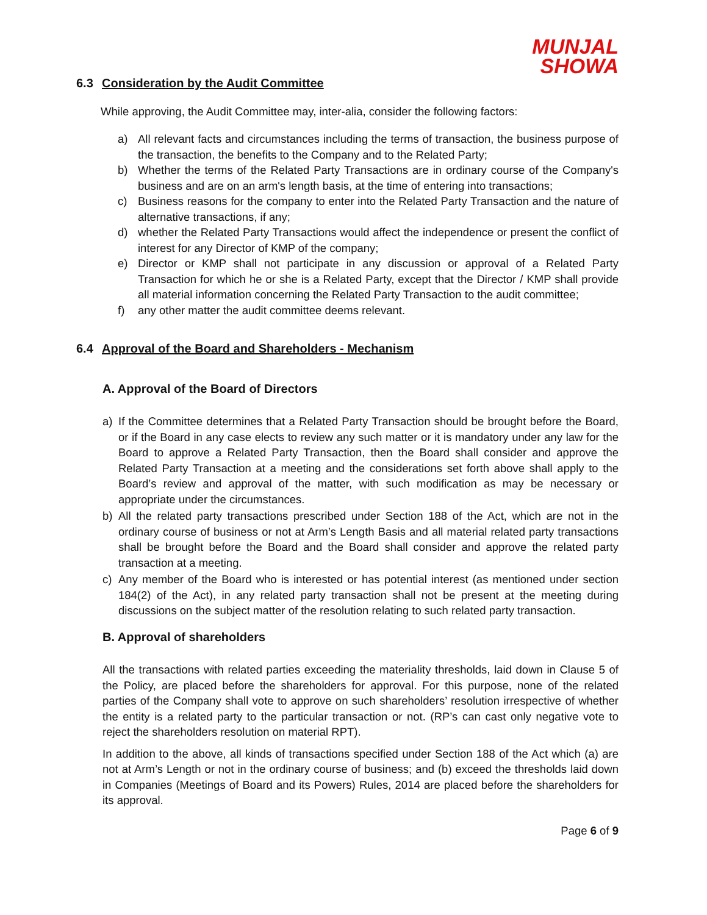MUNJAL
SHOWA
6.3 Consideration by the Audit Committee
While approving, the Audit Committee may, inter-alia, consider the following factors:
a) All relevant facts and circumstances including the terms of transaction, the business purpose of the transaction, the benefits to the Company and to the Related Party;
b) Whether the terms of the Related Party Transactions are in ordinary course of the Company's business and are on an arm's length basis, at the time of entering into transactions;
c) Business reasons for the company to enter into the Related Party Transaction and the nature of alternative transactions, if any;
d) whether the Related Party Transactions would affect the independence or present the conflict of interest for any Director of KMP of the company;
e) Director or KMP shall not participate in any discussion or approval of a Related Party Transaction for which he or she is a Related Party, except that the Director / KMP shall provide all material information concerning the Related Party Transaction to the audit committee;
f) any other matter the audit committee deems relevant.
6.4 Approval of the Board and Shareholders - Mechanism
A. Approval of the Board of Directors
a) If the Committee determines that a Related Party Transaction should be brought before the Board, or if the Board in any case elects to review any such matter or it is mandatory under any law for the Board to approve a Related Party Transaction, then the Board shall consider and approve the Related Party Transaction at a meeting and the considerations set forth above shall apply to the Board’s review and approval of the matter, with such modification as may be necessary or appropriate under the circumstances.
b) All the related party transactions prescribed under Section 188 of the Act, which are not in the ordinary course of business or not at Arm’s Length Basis and all material related party transactions shall be brought before the Board and the Board shall consider and approve the related party transaction at a meeting.
c) Any member of the Board who is interested or has potential interest (as mentioned under section 184(2) of the Act), in any related party transaction shall not be present at the meeting during discussions on the subject matter of the resolution relating to such related party transaction.
B. Approval of shareholders
All the transactions with related parties exceeding the materiality thresholds, laid down in Clause 5 of the Policy, are placed before the shareholders for approval. For this purpose, none of the related parties of the Company shall vote to approve on such shareholders’ resolution irrespective of whether the entity is a related party to the particular transaction or not. (RP’s can cast only negative vote to reject the shareholders resolution on material RPT).
In addition to the above, all kinds of transactions specified under Section 188 of the Act which (a) are not at Arm’s Length or not in the ordinary course of business; and (b) exceed the thresholds laid down in Companies (Meetings of Board and its Powers) Rules, 2014 are placed before the shareholders for its approval.
Page 6 of 9